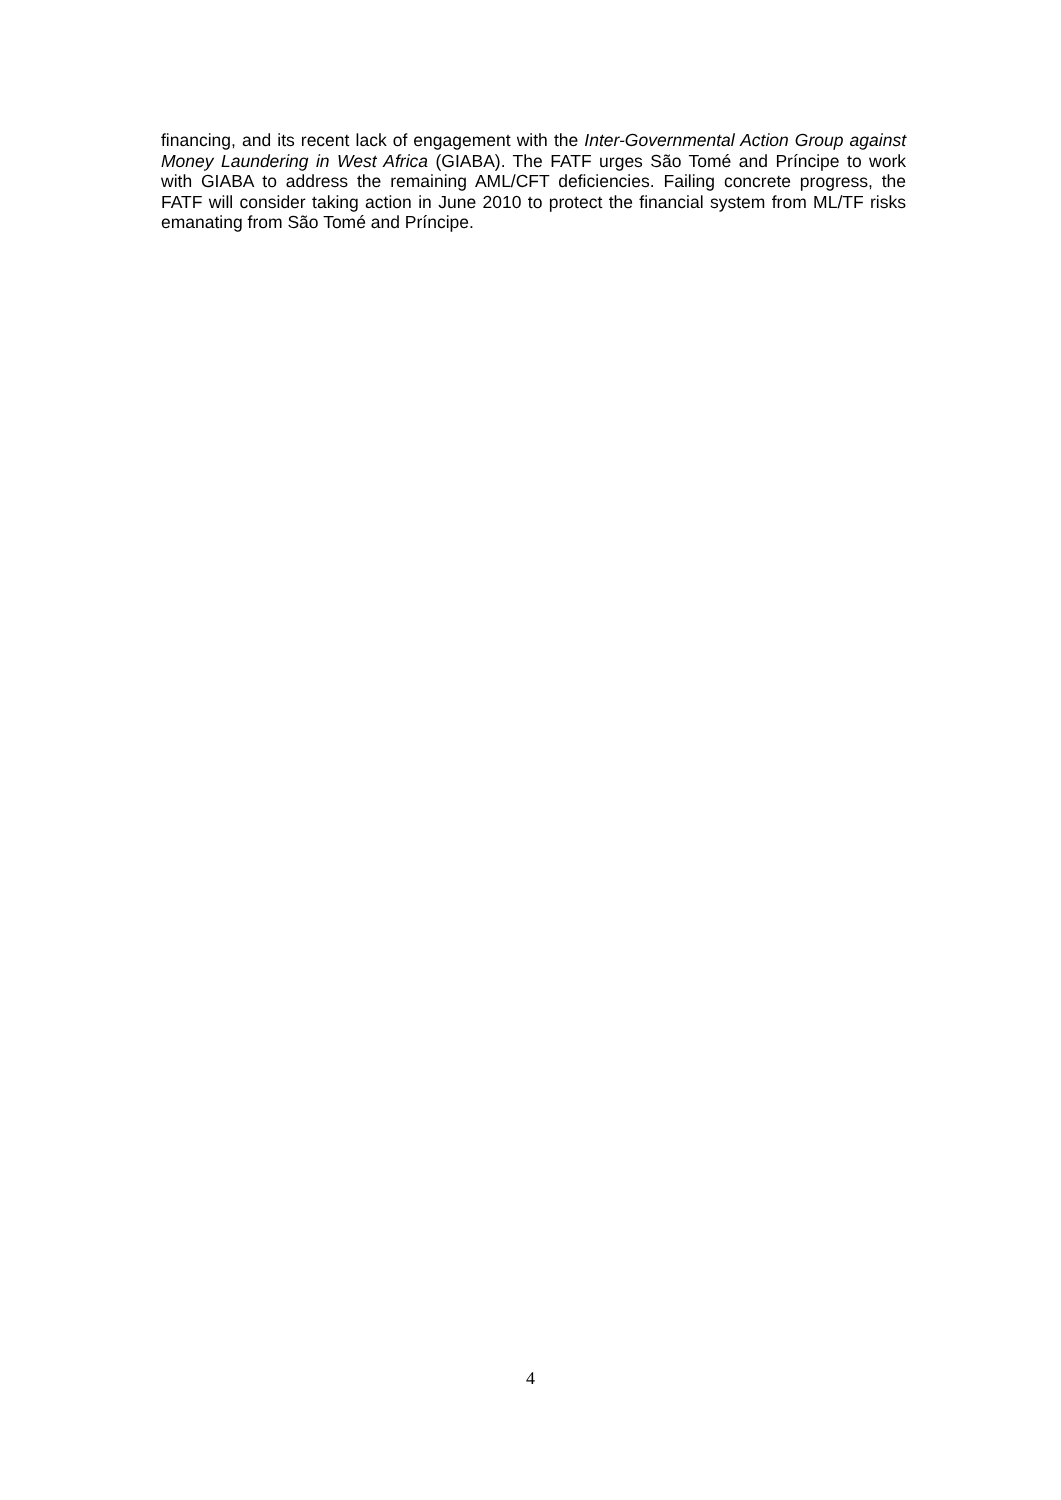financing, and its recent lack of engagement with the Inter-Governmental Action Group against Money Laundering in West Africa (GIABA). The FATF urges São Tomé and Príncipe to work with GIABA to address the remaining AML/CFT deficiencies. Failing concrete progress, the FATF will consider taking action in June 2010 to protect the financial system from ML/TF risks emanating from São Tomé and Príncipe.
4